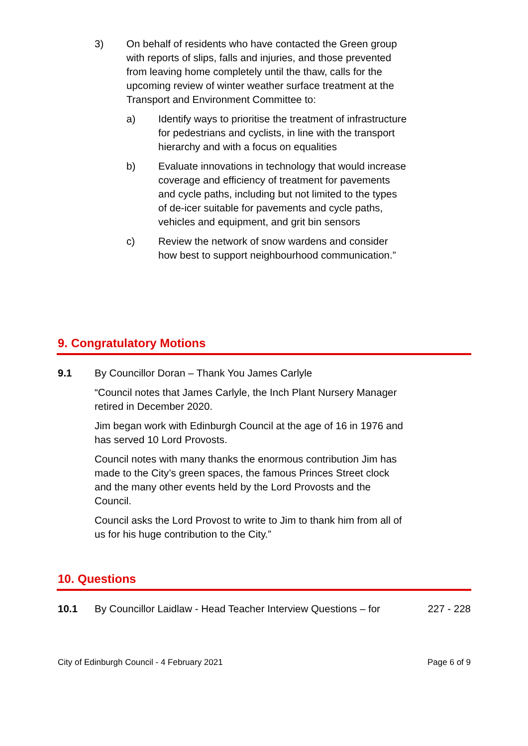3) On behalf of residents who have contacted the Green group with reports of slips, falls and injuries, and those prevented from leaving home completely until the thaw, calls for the upcoming review of winter weather surface treatment at the Transport and Environment Committee to:
a) Identify ways to prioritise the treatment of infrastructure for pedestrians and cyclists, in line with the transport hierarchy and with a focus on equalities
b) Evaluate innovations in technology that would increase coverage and efficiency of treatment for pavements and cycle paths, including but not limited to the types of de-icer suitable for pavements and cycle paths, vehicles and equipment, and grit bin sensors
c) Review the network of snow wardens and consider how best to support neighbourhood communication.”
9. Congratulatory Motions
9.1 By Councillor Doran – Thank You James Carlyle
“Council notes that James Carlyle, the Inch Plant Nursery Manager retired in December 2020.
Jim began work with Edinburgh Council at the age of 16 in 1976 and has served 10 Lord Provosts.
Council notes with many thanks the enormous contribution Jim has made to the City’s green spaces, the famous Princes Street clock and the many other events held by the Lord Provosts and the Council.
Council asks the Lord Provost to write to Jim to thank him from all of us for his huge contribution to the City.”
10. Questions
10.1 By Councillor Laidlaw - Head Teacher Interview Questions – for
227 - 228
City of Edinburgh Council - 4 February 2021 Page 6 of 9